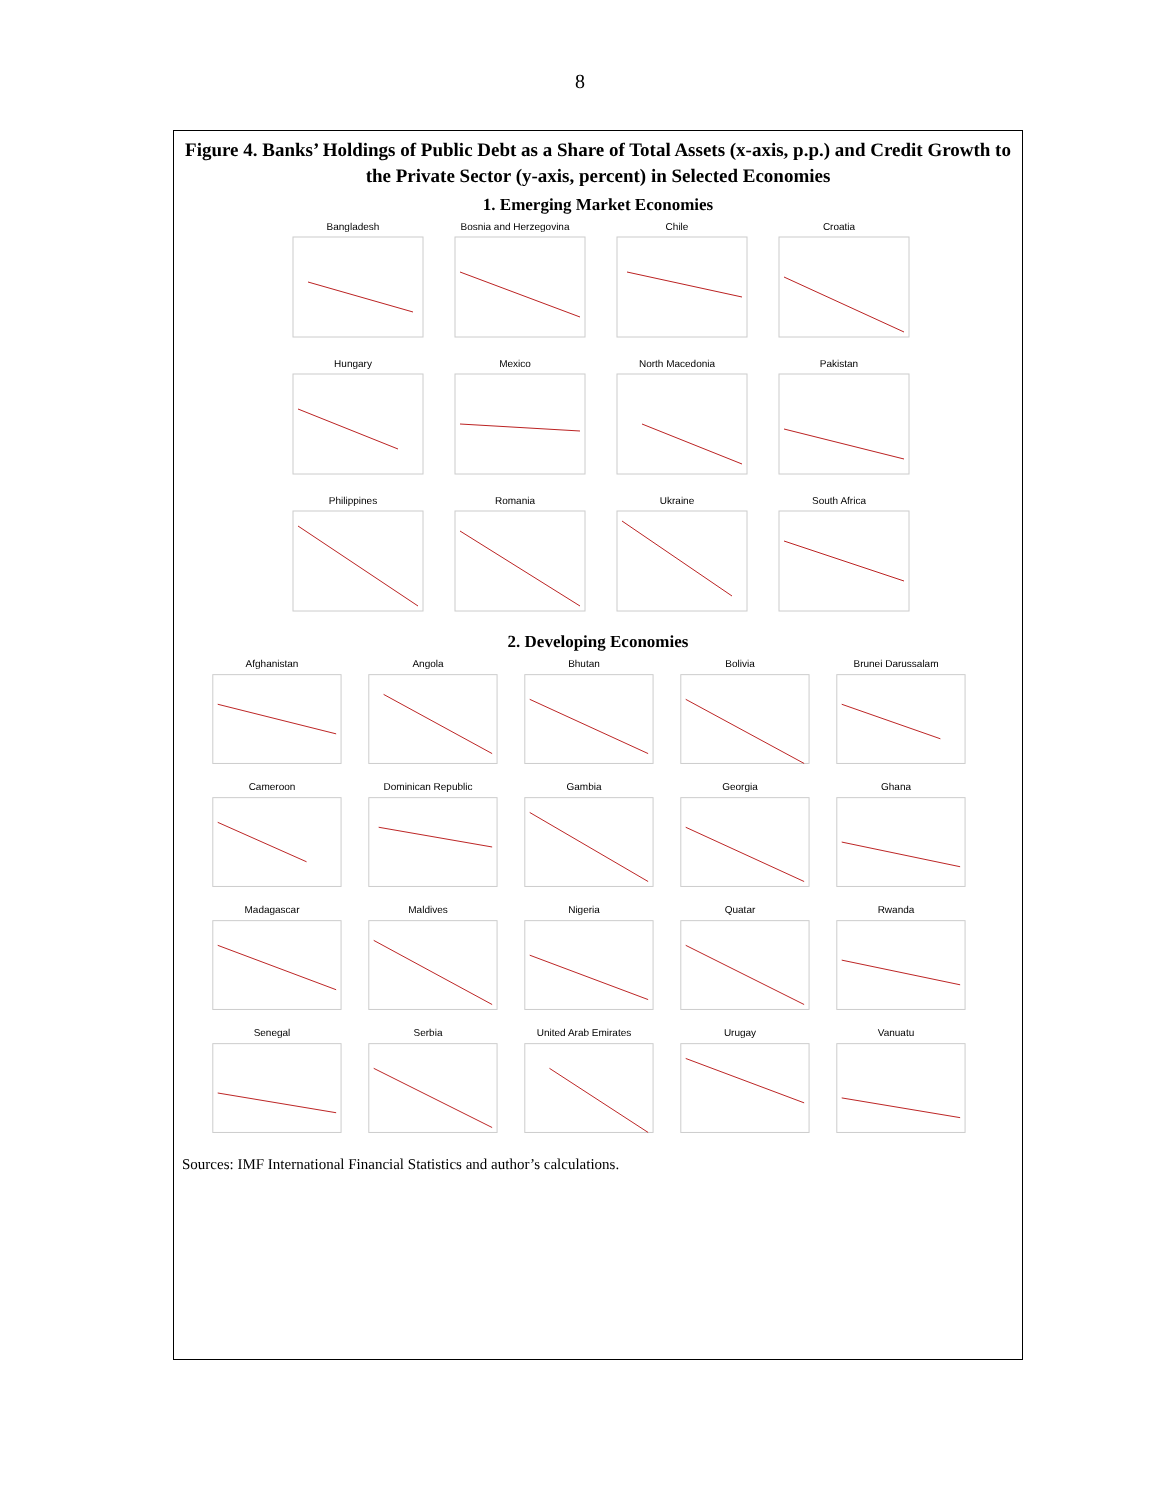8
Figure 4. Banks’ Holdings of Public Debt as a Share of Total Assets (x-axis, p.p.) and Credit Growth to the Private Sector (y-axis, percent) in Selected Economies
1. Emerging Market Economies
Bangladesh
Bosnia and Herzegovina
Chile
Croatia
Hungary
Mexico
North Macedonia
Pakistan
Philippines
Romania
Ukraine
South Africa
2. Developing Economies
Afghanistan
Angola
Bhutan
Bolivia
Brunei Darussalam
Cameroon
Dominican Republic
Gambia
Georgia
Ghana
Madagascar
Maldives
Nigeria
Quatar
Rwanda
Senegal
Serbia
United Arab Emirates
Urugay
Vanuatu
Sources: IMF International Financial Statistics and author’s calculations.